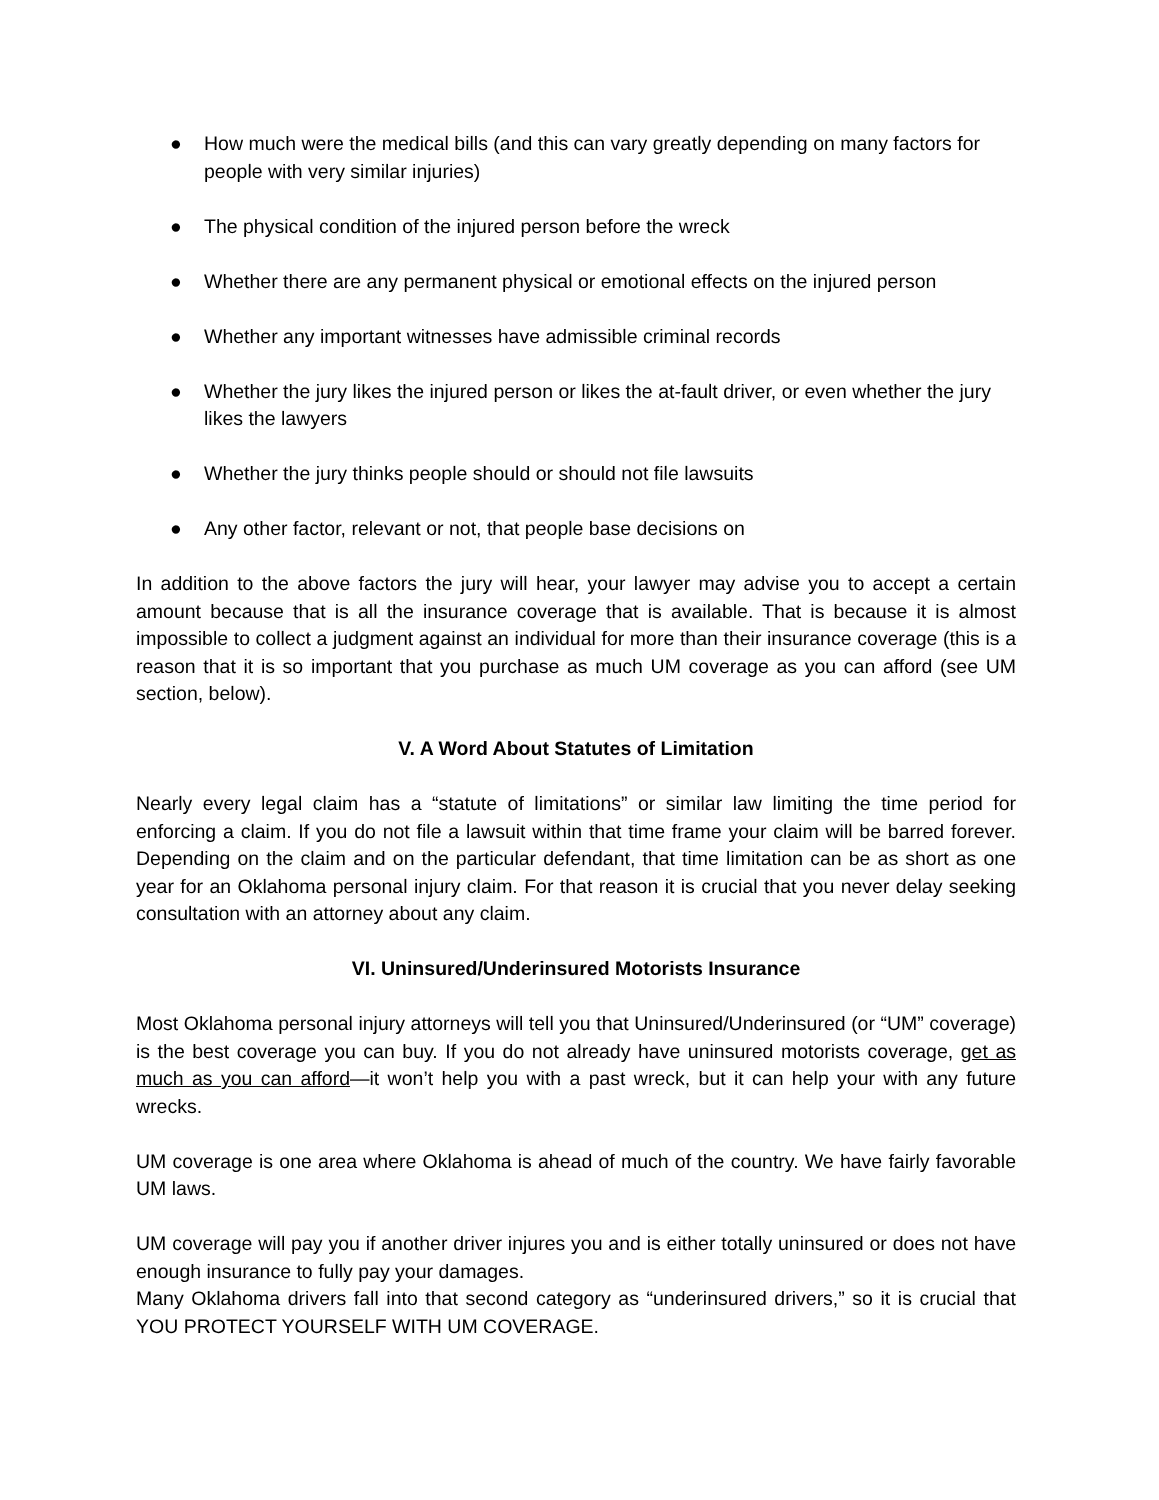● How much were the medical bills (and this can vary greatly depending on many factors for people with very similar injuries)
● The physical condition of the injured person before the wreck
● Whether there are any permanent physical or emotional effects on the injured person
● Whether any important witnesses have admissible criminal records
● Whether the jury likes the injured person or likes the at-fault driver, or even whether the jury likes the lawyers
● Whether the jury thinks people should or should not file lawsuits
● Any other factor, relevant or not, that people base decisions on
In addition to the above factors the jury will hear, your lawyer may advise you to accept a certain amount because that is all the insurance coverage that is available. That is because it is almost impossible to collect a judgment against an individual for more than their insurance coverage (this is a reason that it is so important that you purchase as much UM coverage as you can afford (see UM section, below).
V. A Word About Statutes of Limitation
Nearly every legal claim has a “statute of limitations” or similar law limiting the time period for enforcing a claim. If you do not file a lawsuit within that time frame your claim will be barred forever. Depending on the claim and on the particular defendant, that time limitation can be as short as one year for an Oklahoma personal injury claim. For that reason it is crucial that you never delay seeking consultation with an attorney about any claim.
VI. Uninsured/Underinsured Motorists Insurance
Most Oklahoma personal injury attorneys will tell you that Uninsured/Underinsured (or “UM” coverage) is the best coverage you can buy. If you do not already have uninsured motorists coverage, get as much as you can afford—it won’t help you with a past wreck, but it can help your with any future wrecks.
UM coverage is one area where Oklahoma is ahead of much of the country. We have fairly favorable UM laws.
UM coverage will pay you if another driver injures you and is either totally uninsured or does not have enough insurance to fully pay your damages.
Many Oklahoma drivers fall into that second category as “underinsured drivers,” so it is crucial that YOU PROTECT YOURSELF WITH UM COVERAGE.